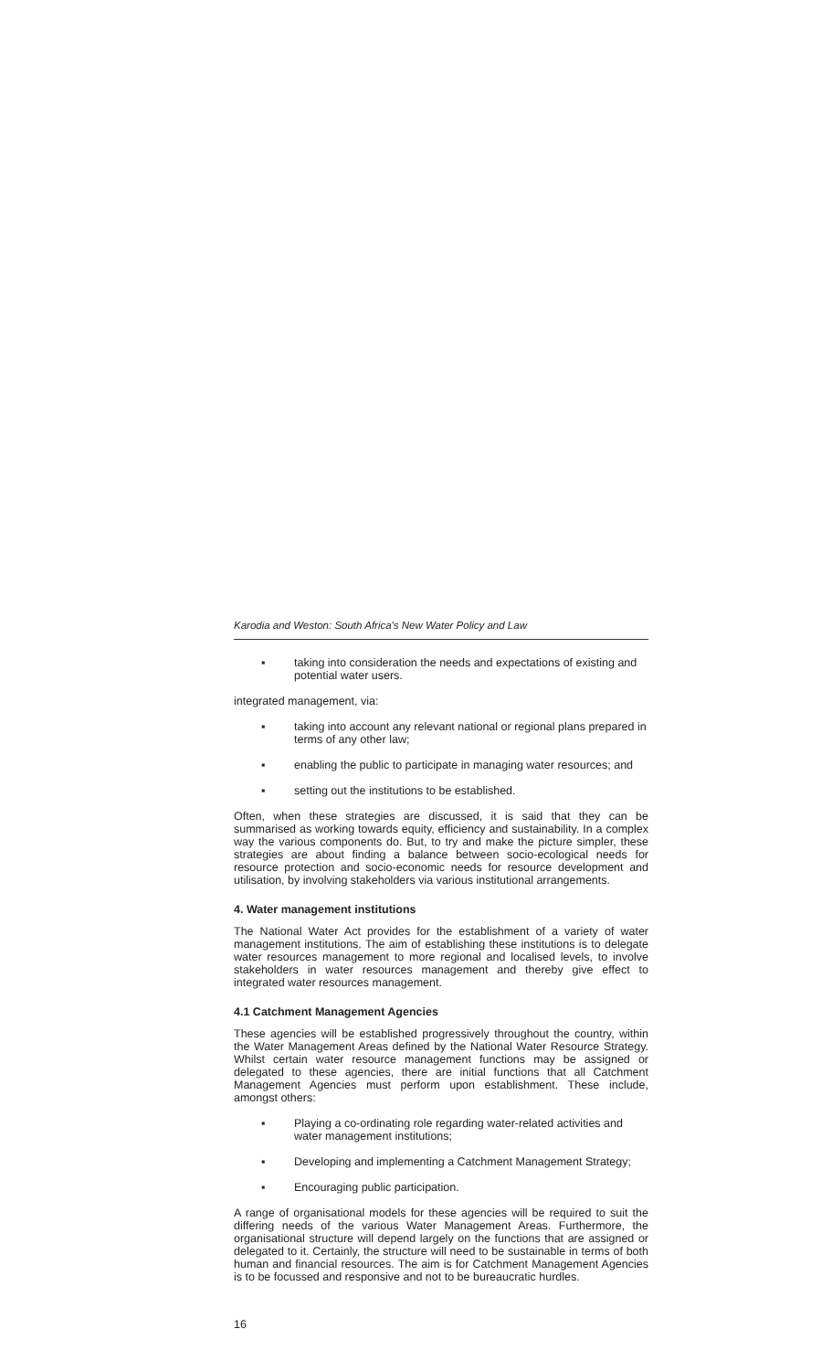Karodia and Weston: South Africa's New Water Policy and Law
▪ taking into consideration the needs and expectations of existing and potential water users.
integrated management, via:
▪ taking into account any relevant national or regional plans prepared in terms of any other law;
▪ enabling the public to participate in managing water resources; and
▪ setting out the institutions to be established.
Often, when these strategies are discussed, it is said that they can be summarised as working towards equity, efficiency and sustainability. In a complex way the various components do. But, to try and make the picture simpler, these strategies are about finding a balance between socio-ecological needs for resource protection and socio-economic needs for resource development and utilisation, by involving stakeholders via various institutional arrangements.
4. Water management institutions
The National Water Act provides for the establishment of a variety of water management institutions. The aim of establishing these institutions is to delegate water resources management to more regional and localised levels, to involve stakeholders in water resources management and thereby give effect to integrated water resources management.
4.1 Catchment Management Agencies
These agencies will be established progressively throughout the country, within the Water Management Areas defined by the National Water Resource Strategy. Whilst certain water resource management functions may be assigned or delegated to these agencies, there are initial functions that all Catchment Management Agencies must perform upon establishment. These include, amongst others:
▪ Playing a co-ordinating role regarding water-related activities and water management institutions;
▪ Developing and implementing a Catchment Management Strategy;
▪ Encouraging public participation.
A range of organisational models for these agencies will be required to suit the differing needs of the various Water Management Areas. Furthermore, the organisational structure will depend largely on the functions that are assigned or delegated to it. Certainly, the structure will need to be sustainable in terms of both human and financial resources. The aim is for Catchment Management Agencies is to be focussed and responsive and not to be bureaucratic hurdles.
16